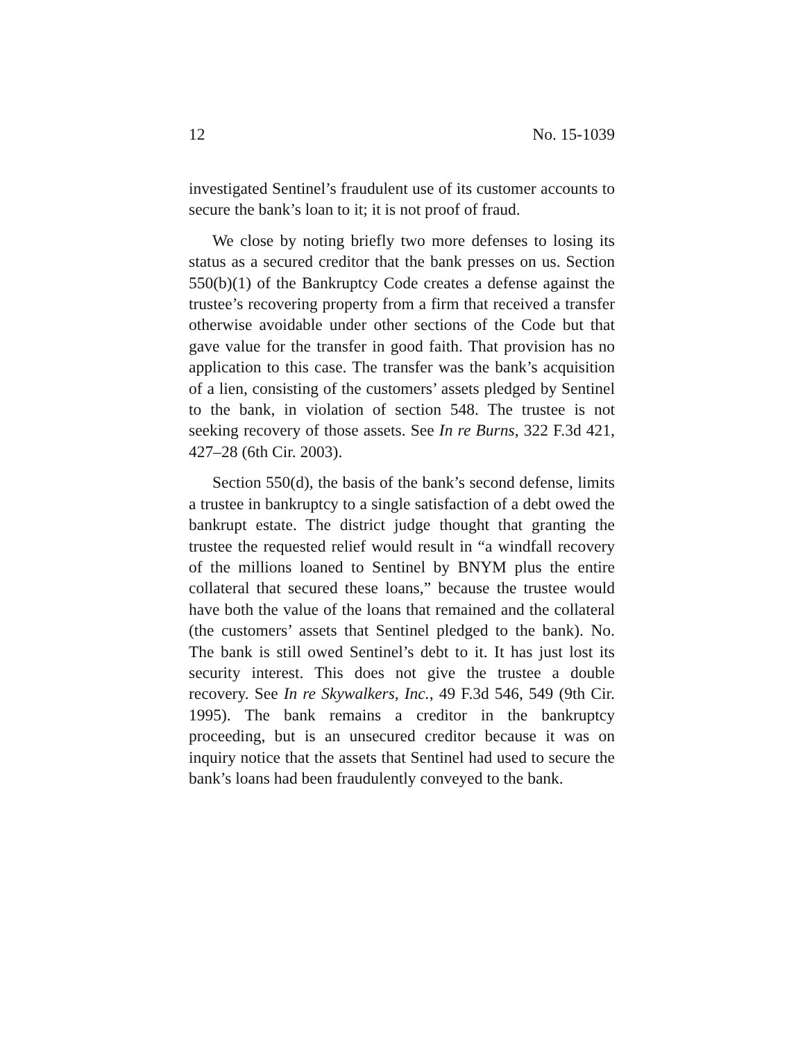12 No. 15-1039
investigated Sentinel’s fraudulent use of its customer accounts to secure the bank’s loan to it; it is not proof of fraud.
We close by noting briefly two more defenses to losing its status as a secured creditor that the bank presses on us. Section 550(b)(1) of the Bankruptcy Code creates a defense against the trustee’s recovering property from a firm that received a transfer otherwise avoidable under other sections of the Code but that gave value for the transfer in good faith. That provision has no application to this case. The transfer was the bank’s acquisition of a lien, consisting of the customers’ assets pledged by Sentinel to the bank, in violation of section 548. The trustee is not seeking recovery of those assets. See In re Burns, 322 F.3d 421, 427–28 (6th Cir. 2003).
Section 550(d), the basis of the bank’s second defense, limits a trustee in bankruptcy to a single satisfaction of a debt owed the bankrupt estate. The district judge thought that granting the trustee the requested relief would result in “a windfall recovery of the millions loaned to Sentinel by BNYM plus the entire collateral that secured these loans,” because the trustee would have both the value of the loans that remained and the collateral (the customers’ assets that Sentinel pledged to the bank). No. The bank is still owed Sentinel’s debt to it. It has just lost its security interest. This does not give the trustee a double recovery. See In re Skywalkers, Inc., 49 F.3d 546, 549 (9th Cir. 1995). The bank remains a creditor in the bankruptcy proceeding, but is an unsecured creditor because it was on inquiry notice that the assets that Sentinel had used to secure the bank’s loans had been fraudulently conveyed to the bank.